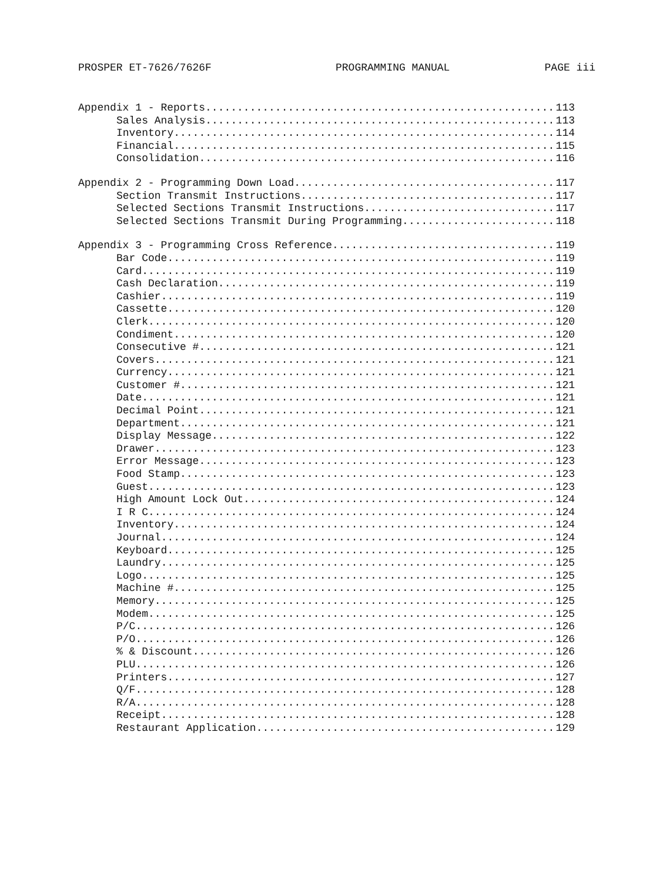PROSPER ET-7626/7626F PROGRAMMING MANUAL PAGE iii
Appendix 1 - Reports 113
Sales Analysis 113
Inventory 114
Financial 115
Consolidation 116
Appendix 2 - Programming Down Load 117
Section Transmit Instructions 117
Selected Sections Transmit Instructions 117
Selected Sections Transmit During Programming 118
Appendix 3 - Programming Cross Reference 119
Bar Code 119
Card 119
Cash Declaration 119
Cashier 119
Cassette 120
Clerk 120
Condiment 120
Consecutive # 121
Covers 121
Currency 121
Customer # 121
Date 121
Decimal Point 121
Department 121
Display Message 122
Drawer 123
Error Message 123
Food Stamp 123
Guest 123
High Amount Lock Out 124
I R C 124
Inventory 124
Journal 124
Keyboard 125
Laundry 125
Logo 125
Machine # 125
Memory 125
Modem 125
P/C 126
P/O 126
% & Discount 126
PLU 126
Printers 127
Q/F 128
R/A 128
Receipt 128
Restaurant Application 129